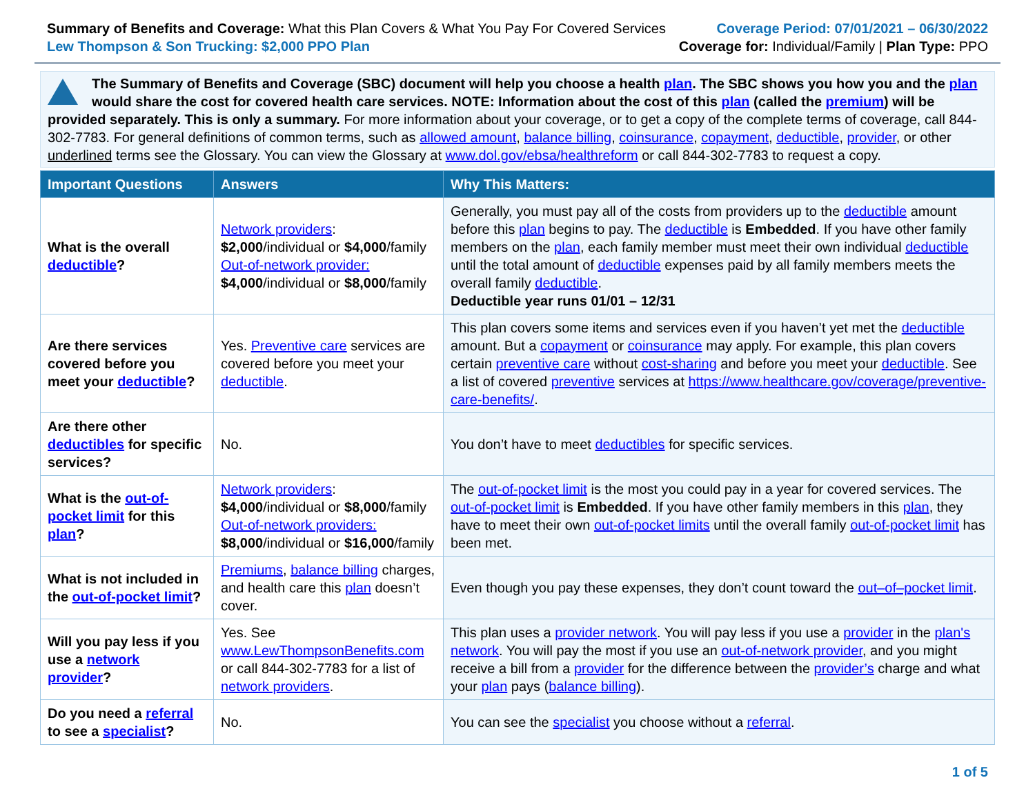Summary of Benefits and Coverage: What this Plan Covers & What You Pay For Covered Services
Lew Thompson & Son Trucking: $2,000 PPO Plan
Coverage Period: 07/01/2021 – 06/30/2022
Coverage for: Individual/Family | Plan Type: PPO
The Summary of Benefits and Coverage (SBC) document will help you choose a health plan. The SBC shows you how you and the plan would share the cost for covered health care services. NOTE: Information about the cost of this plan (called the premium) will be provided separately. This is only a summary. For more information about your coverage, or to get a copy of the complete terms of coverage, call 844-302-7783. For general definitions of common terms, such as allowed amount, balance billing, coinsurance, copayment, deductible, provider, or other underlined terms see the Glossary. You can view the Glossary at www.dol.gov/ebsa/healthreform or call 844-302-7783 to request a copy.
| Important Questions | Answers | Why This Matters: |
| --- | --- | --- |
| What is the overall deductible ? | Network providers : $2,000 /individual or $4,000 /family Out-of-network provider: $4,000 /individual or $8,000 /family | Generally, you must pay all of the costs from providers up to the deductible amount before this plan begins to pay. The deductible is Embedded . If you have other family members on the plan , each family member must meet their own individual deductible until the total amount of deductible expenses paid by all family members meets the overall family deductible . Deductible year runs 01/01 – 12/31 |
| Are there services covered before you meet your deductible ? | Yes. Preventive care services are covered before you meet your deductible . | This plan covers some items and services even if you haven’t yet met the deductible amount. But a copayment or coinsurance may apply. For example, this plan covers certain preventive care without cost-sharing and before you meet your deductible . See a list of covered preventive services at https://www.healthcare.gov/coverage/preventive-care-benefits/ . |
| Are there other deductibles for specific services? | No. | You don’t have to meet deductibles for specific services. |
| What is the out-of-pocket limit for this plan ? | Network providers : $4,000 /individual or $8,000 /family Out-of-network providers: $8,000 /individual or $16,000 /family | The out-of-pocket limit is the most you could pay in a year for covered services. The out-of-pocket limit is Embedded . If you have other family members in this plan , they have to meet their own out-of-pocket limits until the overall family out-of-pocket limit has been met. |
| What is not included in the out-of-pocket limit ? | Premiums , balance billing charges, and health care this plan doesn’t cover. | Even though you pay these expenses, they don’t count toward the out–of–pocket limit . |
| Will you pay less if you use a network provider ? | Yes. See www.LewThompsonBenefits.com or call 844-302-7783 for a list of network providers . | This plan uses a provider network . You will pay less if you use a provider in the plan's network . You will pay the most if you use an out-of-network provider , and you might receive a bill from a provider for the difference between the provider’s charge and what your plan pays ( balance billing ). |
| Do you need a referral to see a specialist ? | No. | You can see the specialist you choose without a referral . |
1 of 5